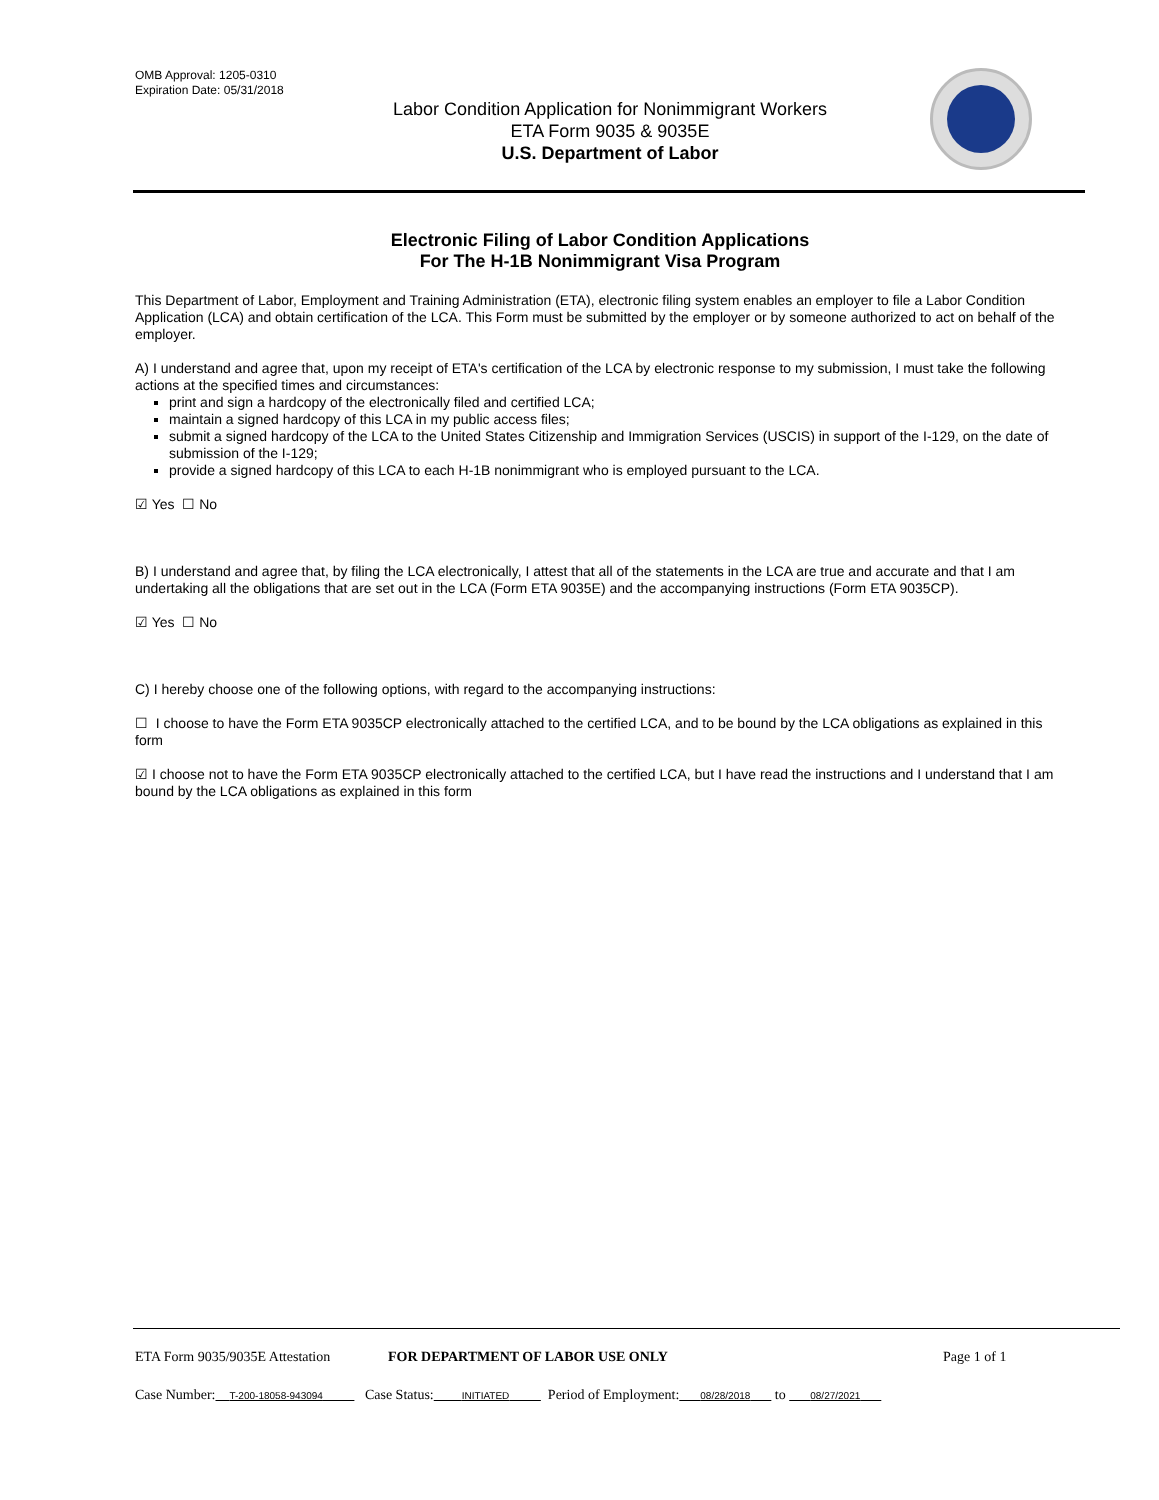OMB Approval: 1205-0310
Expiration Date: 05/31/2018
Labor Condition Application for Nonimmigrant Workers
ETA Form 9035 & 9035E
U.S. Department of Labor
Electronic Filing of Labor Condition Applications
For The H-1B Nonimmigrant Visa Program
This Department of Labor, Employment and Training Administration (ETA), electronic filing system enables an employer to file a Labor Condition Application (LCA) and obtain certification of the LCA. This Form must be submitted by the employer or by someone authorized to act on behalf of the employer.
A) I understand and agree that, upon my receipt of ETA's certification of the LCA by electronic response to my submission, I must take the following actions at the specified times and circumstances:
print and sign a hardcopy of the electronically filed and certified LCA;
maintain a signed hardcopy of this LCA in my public access files;
submit a signed hardcopy of the LCA to the United States Citizenship and Immigration Services (USCIS) in support of the I-129, on the date of submission of the I-129;
provide a signed hardcopy of this LCA to each H-1B nonimmigrant who is employed pursuant to the LCA.
☑ Yes ☐ No
B) I understand and agree that, by filing the LCA electronically, I attest that all of the statements in the LCA are true and accurate and that I am undertaking all the obligations that are set out in the LCA (Form ETA 9035E) and the accompanying instructions (Form ETA 9035CP).
☑ Yes ☐ No
C) I hereby choose one of the following options, with regard to the accompanying instructions:
☐ I choose to have the Form ETA 9035CP electronically attached to the certified LCA, and to be bound by the LCA obligations as explained in this form
☑ I choose not to have the Form ETA 9035CP electronically attached to the certified LCA, but I have read the instructions and I understand that I am bound by the LCA obligations as explained in this form
ETA Form 9035/9035E Attestation FOR DEPARTMENT OF LABOR USE ONLY Page 1 of 1
Case Number: T-200-18058-943094 Case Status: INITIATED Period of Employment: 08/28/2018 to 08/27/2021